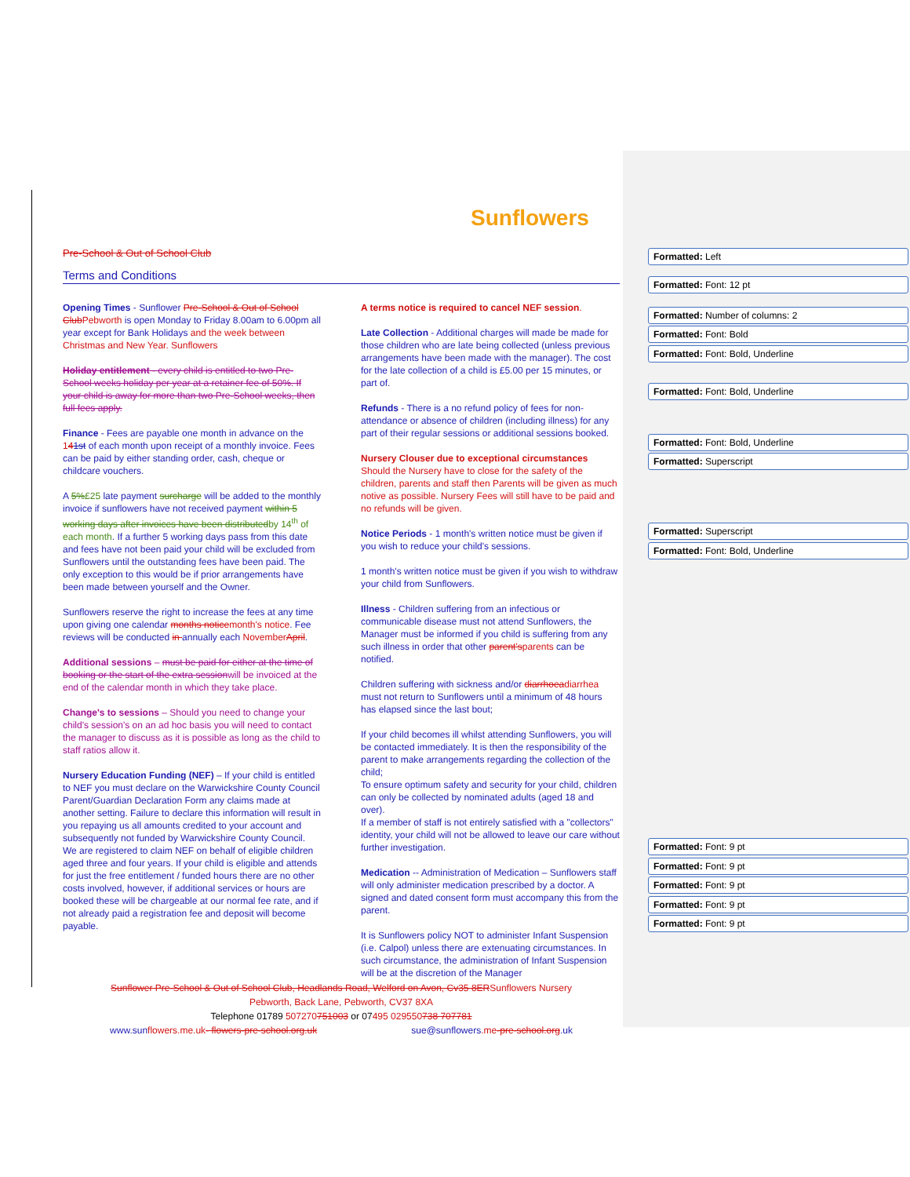Sunflowers
Pre-School & Out of School Club
Terms and Conditions
Opening Times - Sunflower Pre-School & Out of School Club Pebworth is open Monday to Friday 8.00am to 6.00pm all year except for Bank Holidays and the week between Christmas and New Year. Sunflowers
Holiday entitlement - every child is entitled to two Pre-School weeks holiday per year at a retainer fee of 50%. If your child is away for more than two Pre-School weeks, then full fees apply.
Finance - Fees are payable one month in advance on the 141st of each month upon receipt of a monthly invoice. Fees can be paid by either standing order, cash, cheque or childcare vouchers.
A 5%£25 late payment surcharge will be added to the monthly invoice if sunflowers have not received payment within 5 working days after invoices have been distributed by 14<sup>th</sup> of each month. If a further 5 working days pass from this date and fees have not been paid your child will be excluded from Sunflowers until the outstanding fees have been paid. The only exception to this would be if prior arrangements have been made between yourself and the Owner.
Sunflowers reserve the right to increase the fees at any time upon giving one calendar months notice month's notice. Fee reviews will be conducted in annually each November April.
Additional sessions – must be paid for either at the time of booking or the start of the extra sessionwill be invoiced at the end of the calendar month in which they take place.
Change's to sessions – Should you need to change your child's session's on an ad hoc basis you will need to contact the manager to discuss as it is possible as long as the child to staff ratios allow it.
Nursery Education Funding (NEF) – If your child is entitled to NEF you must declare on the Warwickshire County Council Parent/Guardian Declaration Form any claims made at another setting. Failure to declare this information will result in you repaying us all amounts credited to your account and subsequently not funded by Warwickshire County Council. We are registered to claim NEF on behalf of eligible children aged three and four years. If your child is eligible and attends for just the free entitlement / funded hours there are no other costs involved, however, if additional services or hours are booked these will be chargeable at our normal fee rate, and if not already paid a registration fee and deposit will become payable.
A terms notice is required to cancel NEF session.
Late Collection - Additional charges will made be made for those children who are late being collected (unless previous arrangements have been made with the manager). The cost for the late collection of a child is £5.00 per 15 minutes, or part of.
Refunds - There is a no refund policy of fees for non-attendance or absence of children (including illness) for any part of their regular sessions or additional sessions booked.
Nursery Clouser due to exceptional circumstances
Should the Nursery have to close for the safety of the children, parents and staff then Parents will be given as much notive as possible. Nursery Fees will still have to be paid and no refunds will be given.
Notice Periods - 1 month's written notice must be given if you wish to reduce your child's sessions.
1 month's written notice must be given if you wish to withdraw your child from Sunflowers.
Illness - Children suffering from an infectious or communicable disease must not attend Sunflowers, the Manager must be informed if you child is suffering from any such illness in order that other parent's parents can be notified.
Children suffering with sickness and/or diarrhoea diarrhea must not return to Sunflowers until a minimum of 48 hours has elapsed since the last bout;
If your child becomes ill whilst attending Sunflowers, you will be contacted immediately. It is then the responsibility of the parent to make arrangements regarding the collection of the child;
To ensure optimum safety and security for your child, children can only be collected by nominated adults (aged 18 and over).
If a member of staff is not entirely satisfied with a "collectors" identity, your child will not be allowed to leave our care without further investigation.
Medication -- Administration of Medication – Sunflowers staff will only administer medication prescribed by a doctor. A signed and dated consent form must accompany this from the parent.
It is Sunflowers policy NOT to administer Infant Suspension (i.e. Calpol) unless there are extenuating circumstances. In such circumstance, the administration of Infant Suspension will be at the discretion of the Manager
Sunflower Pre-School & Out of School Club, Headlands Road, Welford on Avon, Cv35 8ERSunflowers Nursery
Pebworth, Back Lane, Pebworth, CV37 8XA
Telephone 01789 507270751003 or 07495 029550738 707781
www.sunflowers.me.uk- flowers-pre-school.org.uk sue@sunflowers.me-pre-school.org.uk
Formatted: Left
Formatted: Font: 12 pt
Formatted: Number of columns: 2
Formatted: Font: Bold
Formatted: Font: Bold, Underline
Formatted: Font: Bold, Underline
Formatted: Font: Bold, Underline
Formatted: Superscript
Formatted: Superscript
Formatted: Font: Bold, Underline
Formatted: Font: 9 pt
Formatted: Font: 9 pt
Formatted: Font: 9 pt
Formatted: Font: 9 pt
Formatted: Font: 9 pt